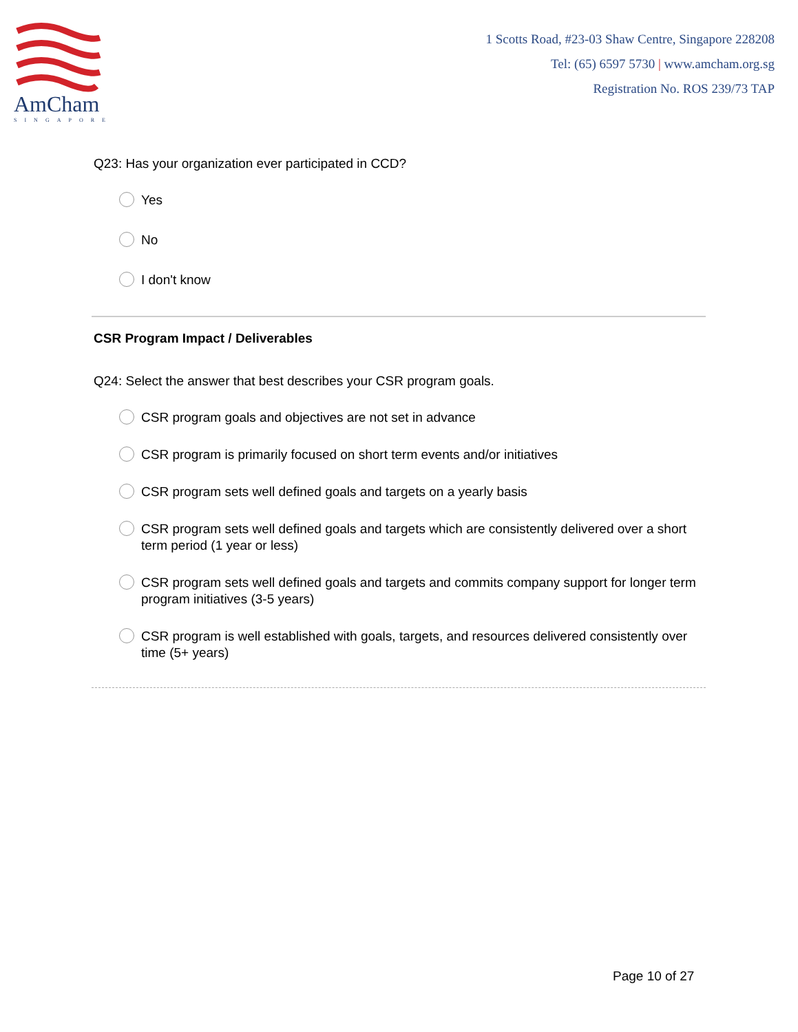AmCham
SINGAPORE
1 Scotts Road, #23-03 Shaw Centre, Singapore 228208
Tel: (65) 6597 5730 | www.amcham.org.sg
Registration No. ROS 239/73 TAP
Q23: Has your organization ever participated in CCD?
Yes
No
I don't know
CSR Program Impact / Deliverables
Q24: Select the answer that best describes your CSR program goals.
CSR program goals and objectives are not set in advance
CSR program is primarily focused on short term events and/or initiatives
CSR program sets well defined goals and targets on a yearly basis
CSR program sets well defined goals and targets which are consistently delivered over a short term period (1 year or less)
CSR program sets well defined goals and targets and commits company support for longer term program initiatives (3-5 years)
CSR program is well established with goals, targets, and resources delivered consistently over time (5+ years)
Page 10 of 27